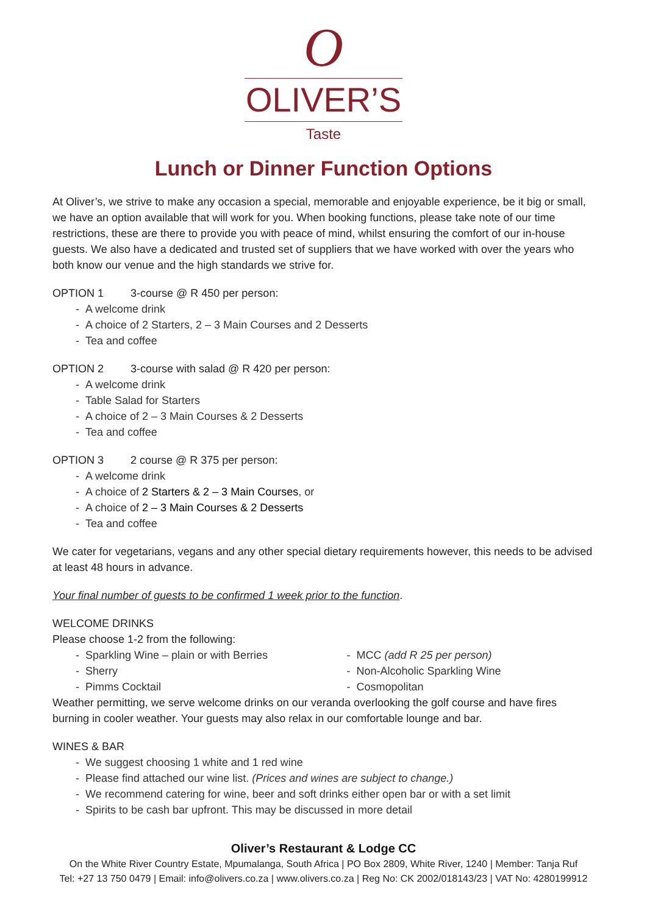O
OLIVER’S
Taste
Lunch or Dinner Function Options
At Oliver’s, we strive to make any occasion a special, memorable and enjoyable experience, be it big or small, we have an option available that will work for you. When booking functions, please take note of our time restrictions, these are there to provide you with peace of mind, whilst ensuring the comfort of our in-house guests. We also have a dedicated and trusted set of suppliers that we have worked with over the years who both know our venue and the high standards we strive for.
OPTION 1 3-course @ R 450 per person:
- A welcome drink
- A choice of 2 Starters, 2 – 3 Main Courses and 2 Desserts
- Tea and coffee
OPTION 2 3-course with salad @ R 420 per person:
- A welcome drink
- Table Salad for Starters
- A choice of 2 – 3 Main Courses & 2 Desserts
- Tea and coffee
OPTION 3 2 course @ R 375 per person:
- A welcome drink
- A choice of 2 Starters & 2 – 3 Main Courses, or
- A choice of 2 – 3 Main Courses & 2 Desserts
- Tea and coffee
We cater for vegetarians, vegans and any other special dietary requirements however, this needs to be advised at least 48 hours in advance.
Your final number of guests to be confirmed 1 week prior to the function.
WELCOME DRINKS
Please choose 1-2 from the following:
- Sparkling Wine – plain or with Berries
- Sherry
- Pimms Cocktail
- MCC (add R 25 per person)
- Non-Alcoholic Sparkling Wine
- Cosmopolitan
Weather permitting, we serve welcome drinks on our veranda overlooking the golf course and have fires burning in cooler weather. Your guests may also relax in our comfortable lounge and bar.
WINES & BAR
- We suggest choosing 1 white and 1 red wine
- Please find attached our wine list. (Prices and wines are subject to change.)
- We recommend catering for wine, beer and soft drinks either open bar or with a set limit
- Spirits to be cash bar upfront. This may be discussed in more detail
Oliver’s Restaurant & Lodge CC
On the White River Country Estate, Mpumalanga, South Africa | PO Box 2809, White River, 1240 | Member: Tanja Ruf
Tel: +27 13 750 0479 | Email: info@olivers.co.za | www.olivers.co.za | Reg No: CK 2002/018143/23 | VAT No: 4280199912